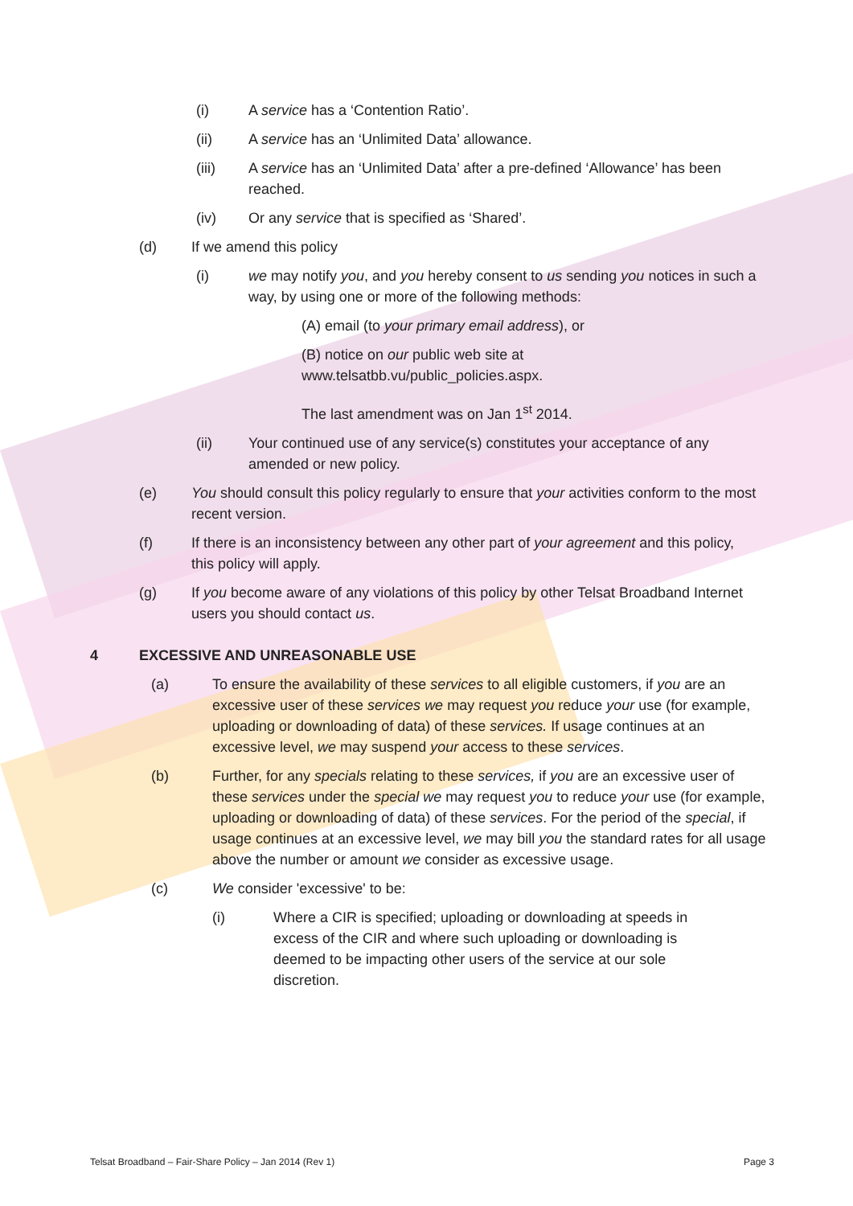(i) A service has a ‘Contention Ratio’.
(ii) A service has an ‘Unlimited Data’ allowance.
(iii) A service has an ‘Unlimited Data’ after a pre-defined ‘Allowance’ has been reached.
(iv) Or any service that is specified as ‘Shared’.
(d) If we amend this policy
(i) we may notify you, and you hereby consent to us sending you notices in such a way, by using one or more of the following methods:
(A) email (to your primary email address), or
(B) notice on our public web site at
www.telsatbb.vu/public_policies.aspx.
The last amendment was on Jan 1<sup>st</sup> 2014.
(ii) Your continued use of any service(s) constitutes your acceptance of any amended or new policy.
(e) You should consult this policy regularly to ensure that your activities conform to the most recent version.
(f) If there is an inconsistency between any other part of your agreement and this policy, this policy will apply.
(g) If you become aware of any violations of this policy by other Telsat Broadband Internet users you should contact us.
4 EXCESSIVE AND UNREASONABLE USE
(a) To ensure the availability of these services to all eligible customers, if you are an excessive user of these services we may request you reduce your use (for example, uploading or downloading of data) of these services. If usage continues at an excessive level, we may suspend your access to these services.
(b) Further, for any specials relating to these services, if you are an excessive user of these services under the special we may request you to reduce your use (for example, uploading or downloading of data) of these services. For the period of the special, if usage continues at an excessive level, we may bill you the standard rates for all usage above the number or amount we consider as excessive usage.
(c) We consider 'excessive' to be:
(i) Where a CIR is specified; uploading or downloading at speeds in excess of the CIR and where such uploading or downloading is deemed to be impacting other users of the service at our sole discretion.
Telsat Broadband – Fair-Share Policy – Jan 2014 (Rev 1) Page 3